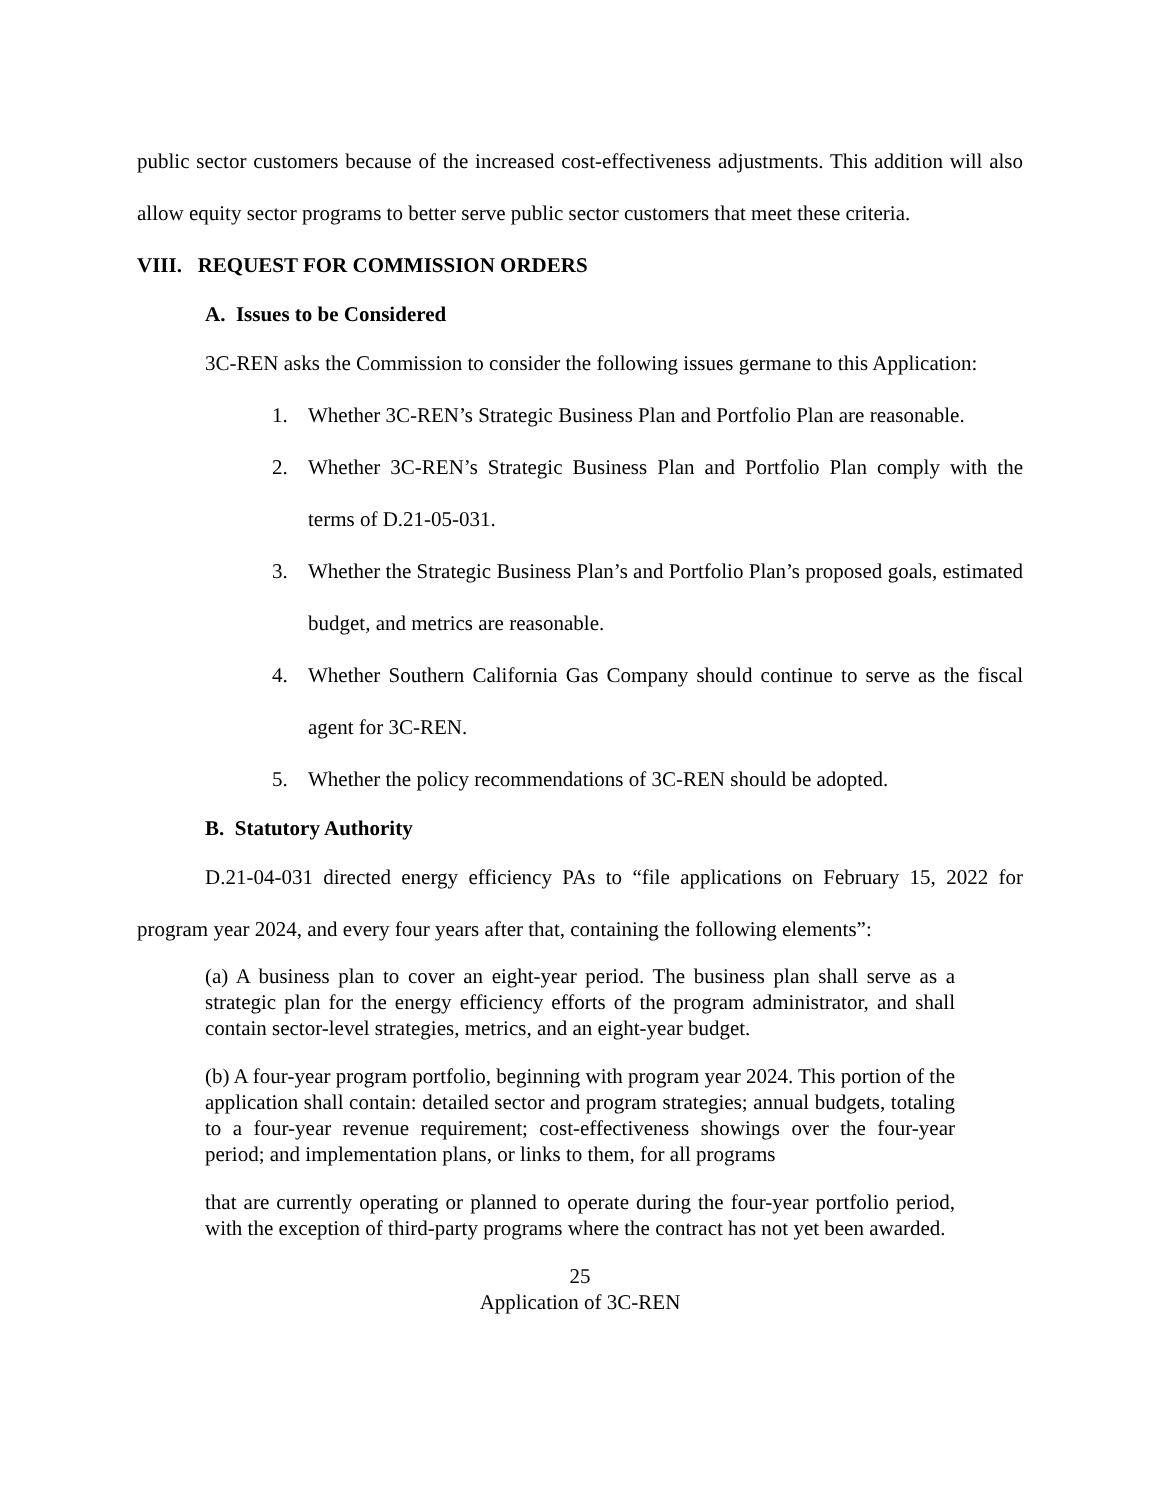public sector customers because of the increased cost-effectiveness adjustments. This addition will also allow equity sector programs to better serve public sector customers that meet these criteria.
VIII. REQUEST FOR COMMISSION ORDERS
A. Issues to be Considered
3C-REN asks the Commission to consider the following issues germane to this Application:
1. Whether 3C-REN’s Strategic Business Plan and Portfolio Plan are reasonable.
2. Whether 3C-REN’s Strategic Business Plan and Portfolio Plan comply with the terms of D.21-05-031.
3. Whether the Strategic Business Plan’s and Portfolio Plan’s proposed goals, estimated budget, and metrics are reasonable.
4. Whether Southern California Gas Company should continue to serve as the fiscal agent for 3C-REN.
5. Whether the policy recommendations of 3C-REN should be adopted.
B. Statutory Authority
D.21-04-031 directed energy efficiency PAs to “file applications on February 15, 2022 for program year 2024, and every four years after that, containing the following elements”:
(a) A business plan to cover an eight-year period. The business plan shall serve as a strategic plan for the energy efficiency efforts of the program administrator, and shall contain sector-level strategies, metrics, and an eight-year budget.
(b) A four-year program portfolio, beginning with program year 2024. This portion of the application shall contain: detailed sector and program strategies; annual budgets, totaling to a four-year revenue requirement; cost-effectiveness showings over the four-year period; and implementation plans, or links to them, for all programs
that are currently operating or planned to operate during the four-year portfolio period, with the exception of third-party programs where the contract has not yet been awarded.
25
Application of 3C-REN